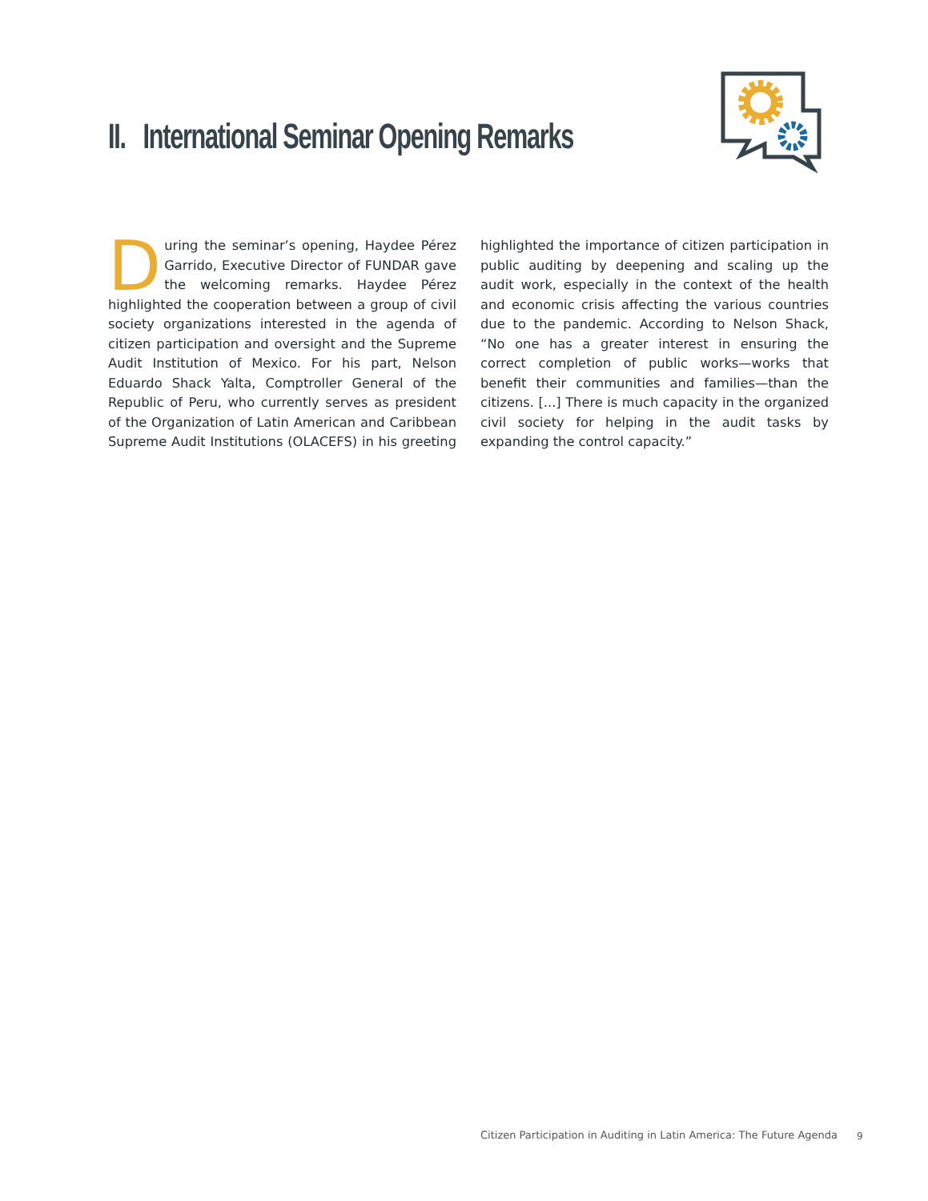II. International Seminar Opening Remarks
During the seminar’s opening, Haydee Pérez Garrido, Executive Director of FUNDAR gave the welcoming remarks. Haydee Pérez highlighted the cooperation between a group of civil society organizations interested in the agenda of citizen participation and oversight and the Supreme Audit Institution of Mexico. For his part, Nelson Eduardo Shack Yalta, Comptroller General of the Republic of Peru, who currently serves as president of the Organization of Latin American and Caribbean Supreme Audit Institutions (OLACEFS) in his greeting highlighted the importance of citizen participation in public auditing by deepening and scaling up the audit work, especially in the context of the health and economic crisis affecting the various countries due to the pandemic. According to Nelson Shack, “No one has a greater interest in ensuring the correct completion of public works—works that benefit their communities and families—than the citizens. [...] There is much capacity in the organized civil society for helping in the audit tasks by expanding the control capacity.”
Citizen Participation in Auditing in Latin America: The Future Agenda
9